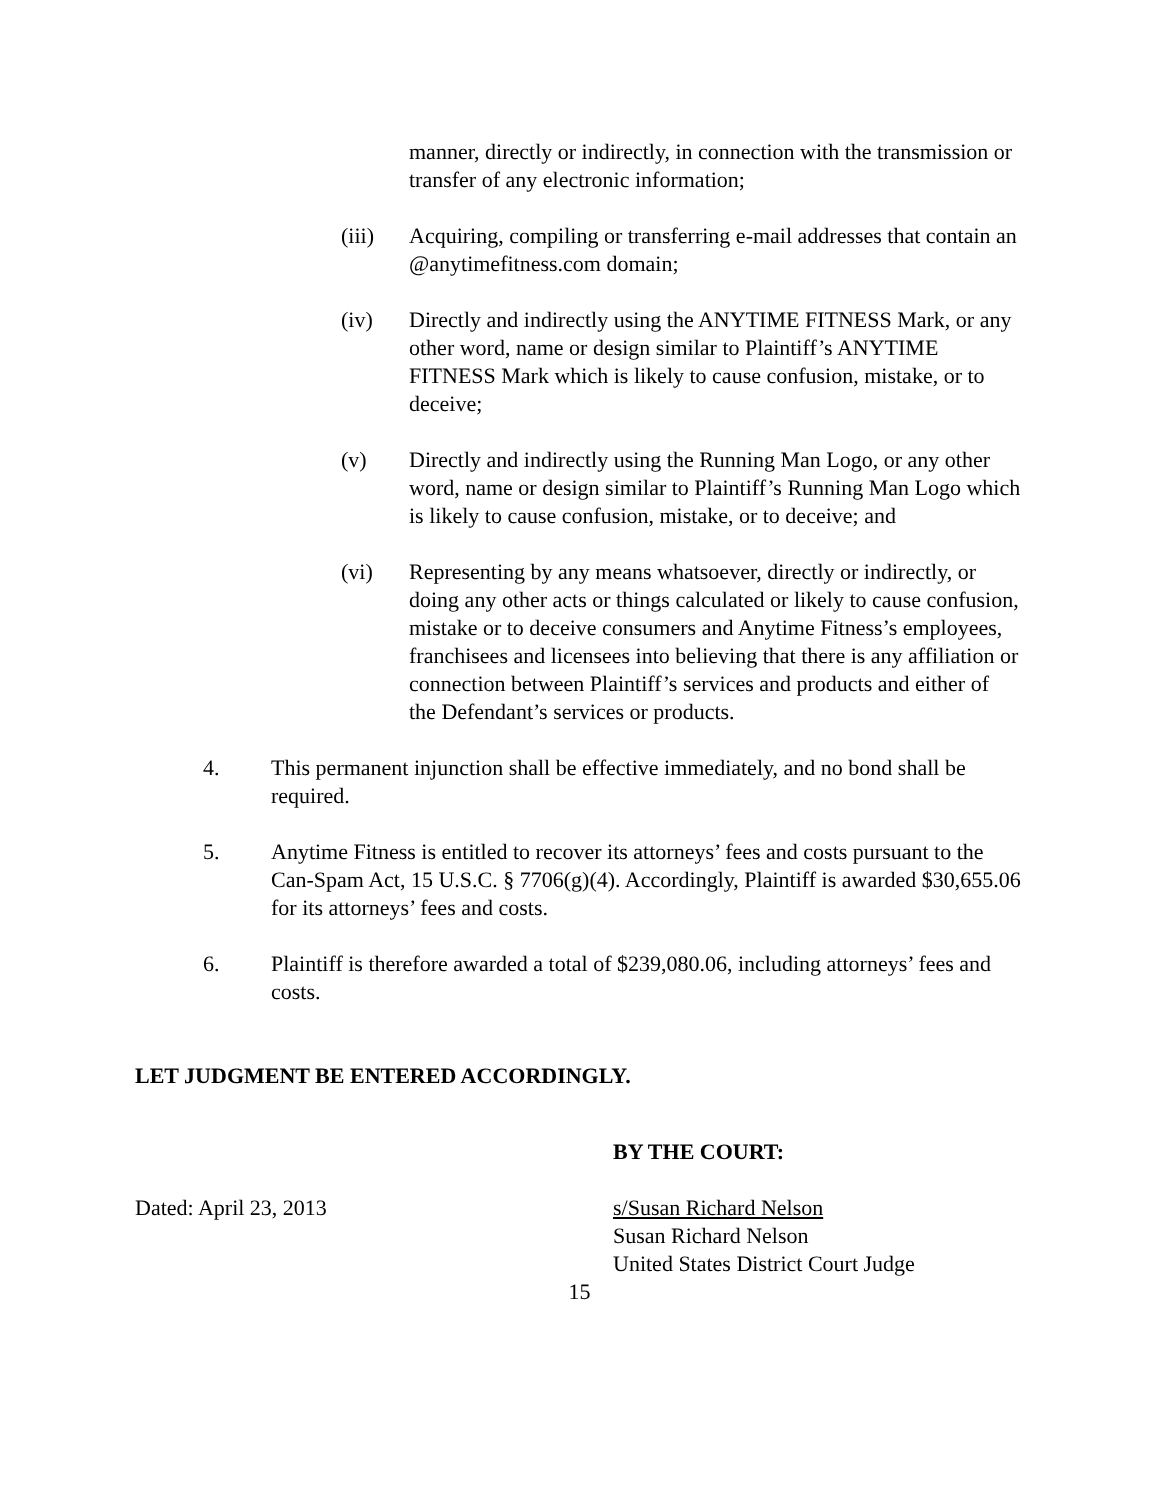manner, directly or indirectly, in connection with the transmission or transfer of any electronic information;
(iii) Acquiring, compiling or transferring e-mail addresses that contain an @anytimefitness.com domain;
(iv) Directly and indirectly using the ANYTIME FITNESS Mark, or any other word, name or design similar to Plaintiff’s ANYTIME FITNESS Mark which is likely to cause confusion, mistake, or to deceive;
(v) Directly and indirectly using the Running Man Logo, or any other word, name or design similar to Plaintiff’s Running Man Logo which is likely to cause confusion, mistake, or to deceive; and
(vi) Representing by any means whatsoever, directly or indirectly, or doing any other acts or things calculated or likely to cause confusion, mistake or to deceive consumers and Anytime Fitness’s employees, franchisees and licensees into believing that there is any affiliation or connection between Plaintiff’s services and products and either of the Defendant’s services or products.
4. This permanent injunction shall be effective immediately, and no bond shall be required.
5. Anytime Fitness is entitled to recover its attorneys’ fees and costs pursuant to the Can-Spam Act, 15 U.S.C. § 7706(g)(4). Accordingly, Plaintiff is awarded $30,655.06 for its attorneys’ fees and costs.
6. Plaintiff is therefore awarded a total of $239,080.06, including attorneys’ fees and costs.
LET JUDGMENT BE ENTERED ACCORDINGLY.
BY THE COURT:
Dated: April 23, 2013 s/Susan Richard Nelson
Susan Richard Nelson
United States District Court Judge
15